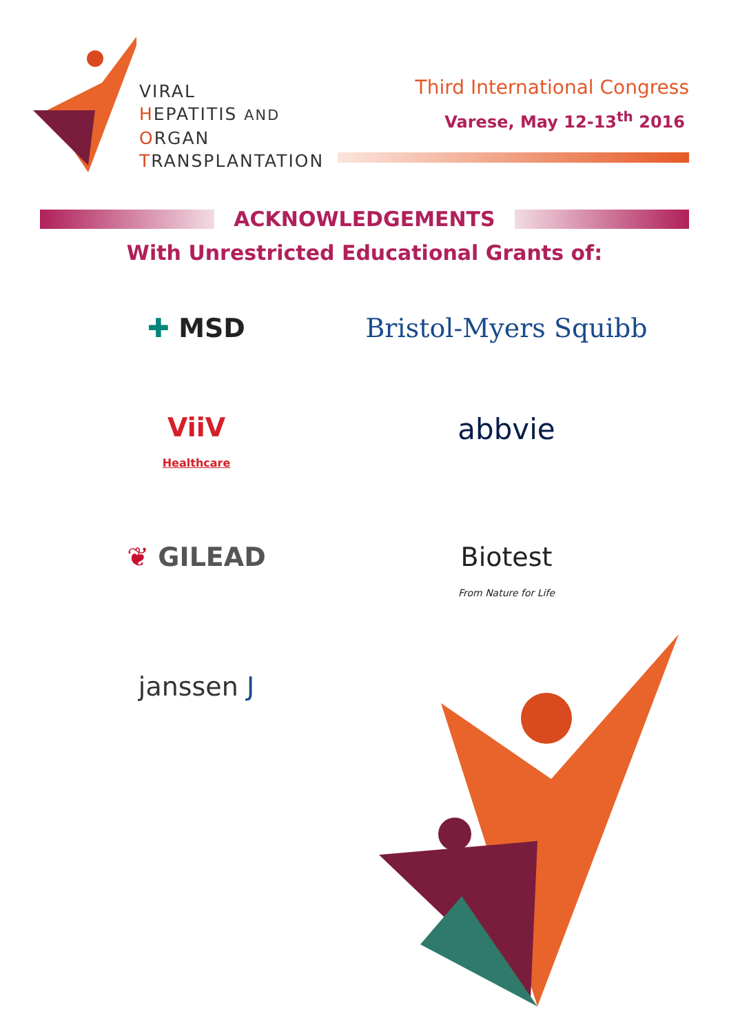VIRAL
HEPATITIS AND
ORGAN
TRANSPLANTATION
Third International Congress
Varese, May 12-13<sup>th</sup> 2016
ACKNOWLEDGEMENTS
With Unrestricted Educational Grants of:
✚ MSD
Bristol-Myers Squibb
ViiV
Healthcare
abbvie
❦ GILEAD
Biotest
From Nature for Life
janssen J